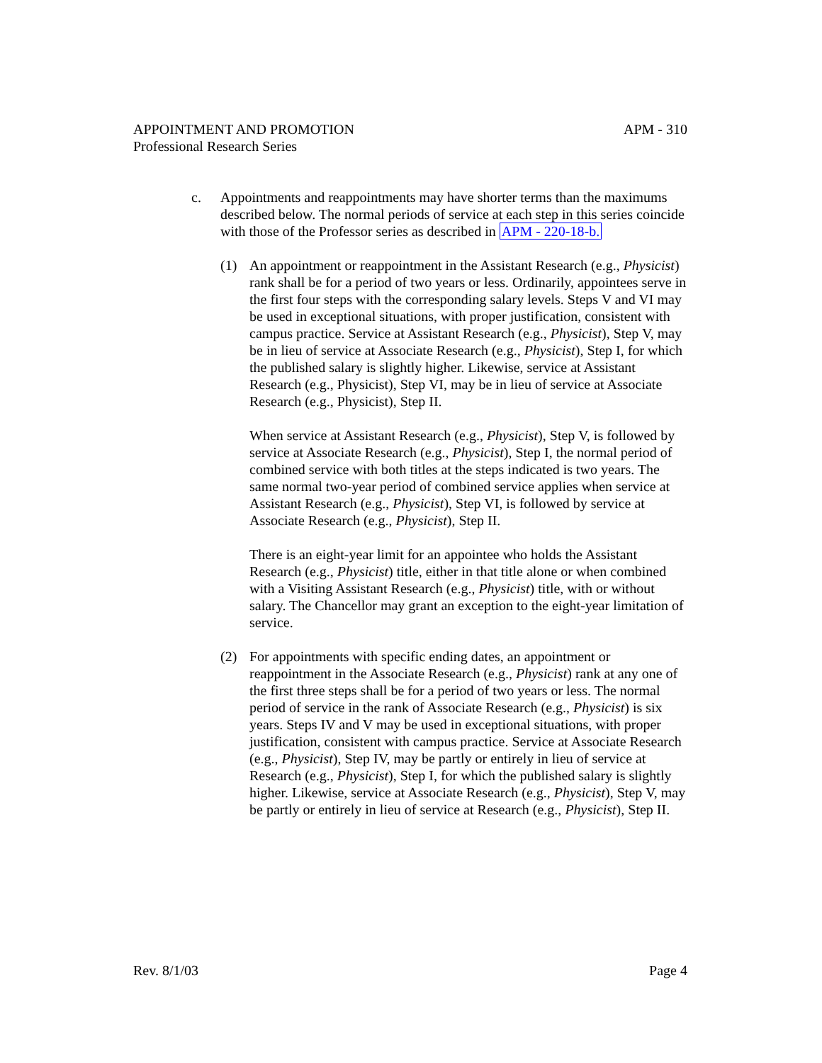APPOINTMENT AND PROMOTION APM - 310
Professional Research Series
c. Appointments and reappointments may have shorter terms than the maximums described below. The normal periods of service at each step in this series coincide with those of the Professor series as described in APM - 220-18-b.
(1) An appointment or reappointment in the Assistant Research (e.g., Physicist) rank shall be for a period of two years or less. Ordinarily, appointees serve in the first four steps with the corresponding salary levels. Steps V and VI may be used in exceptional situations, with proper justification, consistent with campus practice. Service at Assistant Research (e.g., Physicist), Step V, may be in lieu of service at Associate Research (e.g., Physicist), Step I, for which the published salary is slightly higher. Likewise, service at Assistant Research (e.g., Physicist), Step VI, may be in lieu of service at Associate Research (e.g., Physicist), Step II.
When service at Assistant Research (e.g., Physicist), Step V, is followed by service at Associate Research (e.g., Physicist), Step I, the normal period of combined service with both titles at the steps indicated is two years. The same normal two-year period of combined service applies when service at Assistant Research (e.g., Physicist), Step VI, is followed by service at Associate Research (e.g., Physicist), Step II.
There is an eight-year limit for an appointee who holds the Assistant Research (e.g., Physicist) title, either in that title alone or when combined with a Visiting Assistant Research (e.g., Physicist) title, with or without salary. The Chancellor may grant an exception to the eight-year limitation of service.
(2) For appointments with specific ending dates, an appointment or reappointment in the Associate Research (e.g., Physicist) rank at any one of the first three steps shall be for a period of two years or less. The normal period of service in the rank of Associate Research (e.g., Physicist) is six years. Steps IV and V may be used in exceptional situations, with proper justification, consistent with campus practice. Service at Associate Research (e.g., Physicist), Step IV, may be partly or entirely in lieu of service at Research (e.g., Physicist), Step I, for which the published salary is slightly higher. Likewise, service at Associate Research (e.g., Physicist), Step V, may be partly or entirely in lieu of service at Research (e.g., Physicist), Step II.
Rev. 8/1/03 Page 4